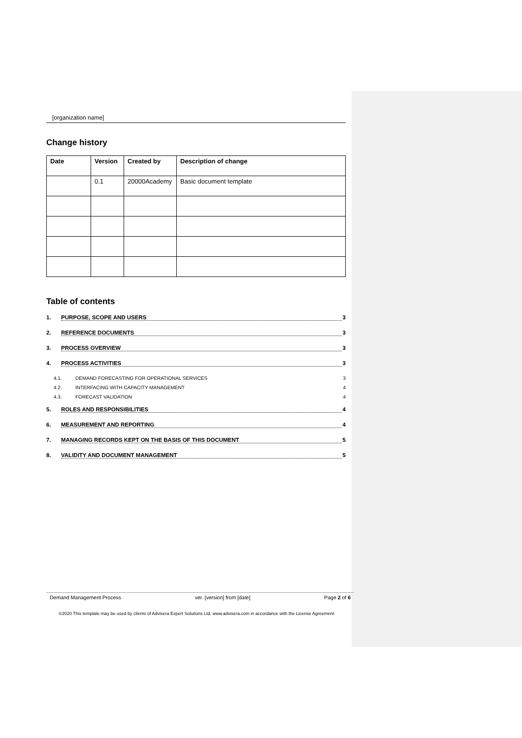[organization name]
Change history
| Date | Version | Created by | Description of change |
| --- | --- | --- | --- |
| | 0.1 | 20000Academy | Basic document template |
Table of contents
1. PURPOSE, SCOPE AND USERS 3
2. REFERENCE DOCUMENTS 3
3. PROCESS OVERVIEW 3
4. PROCESS ACTIVITIES 3
4.1. DEMAND FORECASTING FOR OPERATIONAL SERVICES 3
4.2. INTERFACING WITH CAPACITY MANAGEMENT 4
4.3. FORECAST VALIDATION 4
5. ROLES AND RESPONSIBILITIES 4
6. MEASUREMENT AND REPORTING 4
7. MANAGING RECORDS KEPT ON THE BASIS OF THIS DOCUMENT 5
8. VALIDITY AND DOCUMENT MANAGEMENT 5
Demand Management Process ver. [version] from [date] Page 2 of 6
©2020 This template may be used by clients of Advisera Expert Solutions Ltd. www.advisera.com in accordance with the License Agreement.